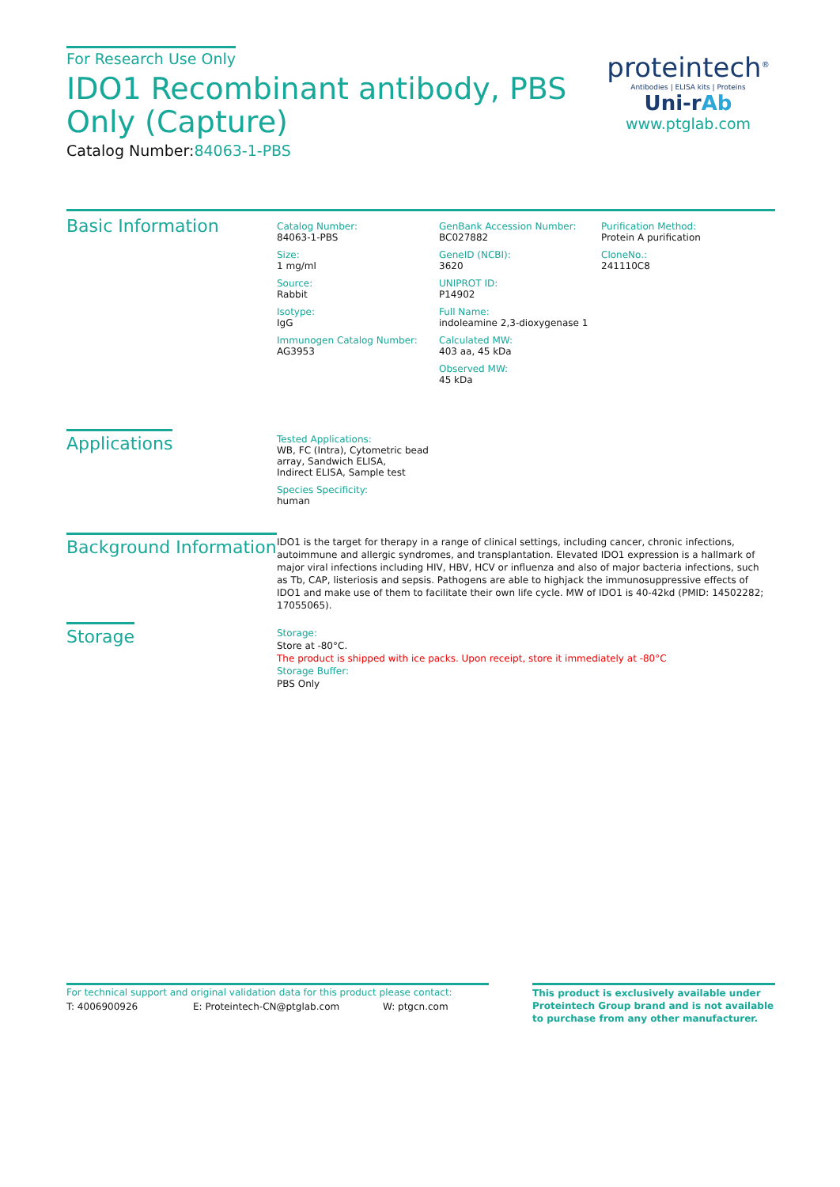For Research Use Only
IDO1 Recombinant antibody, PBS Only (Capture)
Catalog Number:84063-1-PBS
proteintech<sup>®</sup>
Antibodies | ELISA kits | Proteins
Uni-rAb
www.ptglab.com
Basic Information
Catalog Number:
84063-1-PBS
Size:
1 mg/ml
Source:
Rabbit
Isotype:
IgG
Immunogen Catalog Number:
AG3953
GenBank Accession Number:
BC027882
GeneID (NCBI):
3620
UNIPROT ID:
P14902
Full Name:
indoleamine 2,3-dioxygenase 1
Calculated MW:
403 aa, 45 kDa
Observed MW:
45 kDa
Purification Method:
Protein A purification
CloneNo.:
241110C8
Applications
Tested Applications:
WB, FC (Intra), Cytometric bead array, Sandwich ELISA,
Indirect ELISA, Sample test
Species Specificity:
human
Background Information
IDO1 is the target for therapy in a range of clinical settings, including cancer, chronic infections, autoimmune and allergic syndromes, and transplantation. Elevated IDO1 expression is a hallmark of major viral infections including HIV, HBV, HCV or influenza and also of major bacteria infections, such as Tb, CAP, listeriosis and sepsis. Pathogens are able to highjack the immunosuppressive effects of IDO1 and make use of them to facilitate their own life cycle. MW of IDO1 is 40-42kd (PMID: 14502282; 17055065).
Storage
Storage:
Store at -80°C.
The product is shipped with ice packs. Upon receipt, store it immediately at -80°C
Storage Buffer:
PBS Only
For technical support and original validation data for this product please contact:
T: 4006900926 E: Proteintech-CN@ptglab.com W: ptgcn.com
This product is exclusively available under Proteintech Group brand and is not available to purchase from any other manufacturer.